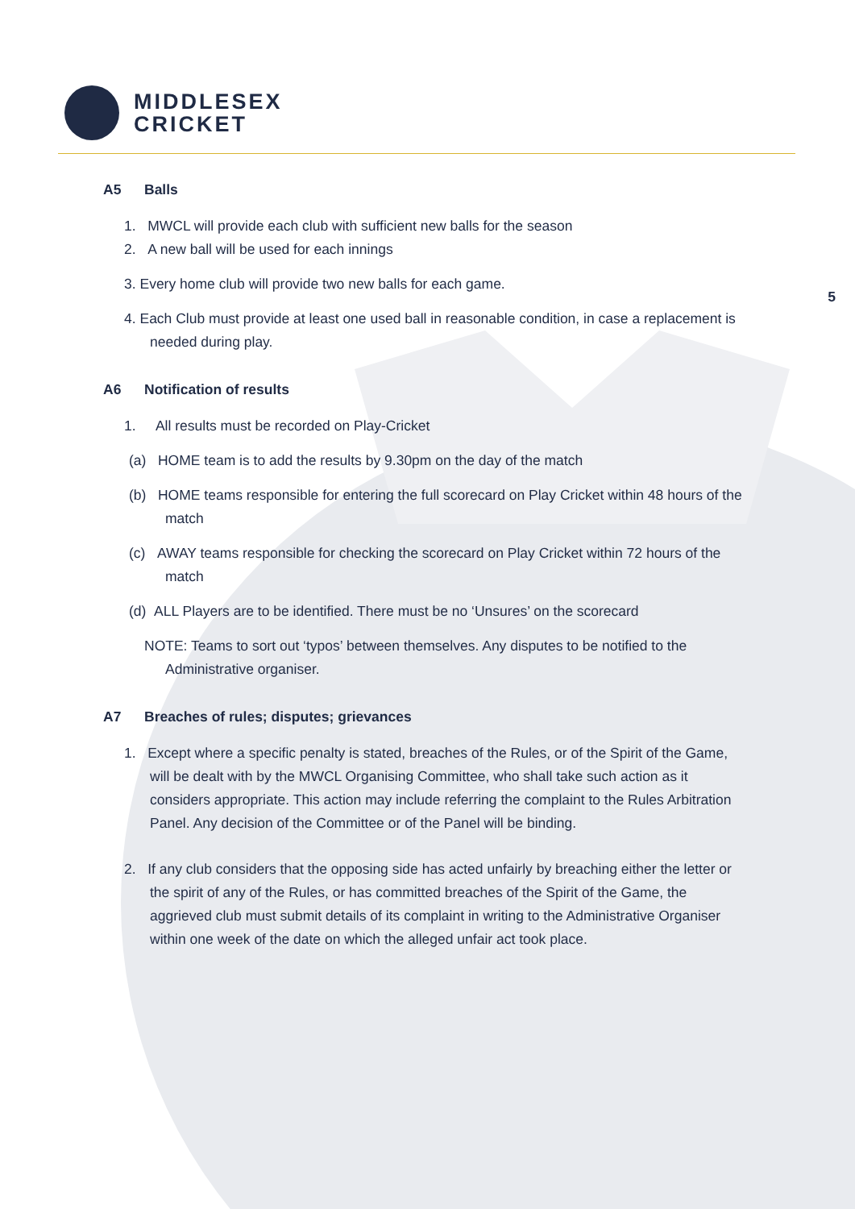MIDDLESEX
CRICKET
5
A5 Balls
1. MWCL will provide each club with sufficient new balls for the season
2. A new ball will be used for each innings
3. Every home club will provide two new balls for each game.
4. Each Club must provide at least one used ball in reasonable condition, in case a replacement is needed during play.
A6 Notification of results
1. All results must be recorded on Play-Cricket
(a) HOME team is to add the results by 9.30pm on the day of the match
(b) HOME teams responsible for entering the full scorecard on Play Cricket within 48 hours of the match
(c) AWAY teams responsible for checking the scorecard on Play Cricket within 72 hours of the match
(d) ALL Players are to be identified. There must be no ‘Unsures’ on the scorecard
NOTE: Teams to sort out ‘typos’ between themselves. Any disputes to be notified to the Administrative organiser.
A7 Breaches of rules; disputes; grievances
1. Except where a specific penalty is stated, breaches of the Rules, or of the Spirit of the Game, will be dealt with by the MWCL Organising Committee, who shall take such action as it considers appropriate. This action may include referring the complaint to the Rules Arbitration Panel. Any decision of the Committee or of the Panel will be binding.
2. If any club considers that the opposing side has acted unfairly by breaching either the letter or the spirit of any of the Rules, or has committed breaches of the Spirit of the Game, the aggrieved club must submit details of its complaint in writing to the Administrative Organiser within one week of the date on which the alleged unfair act took place.